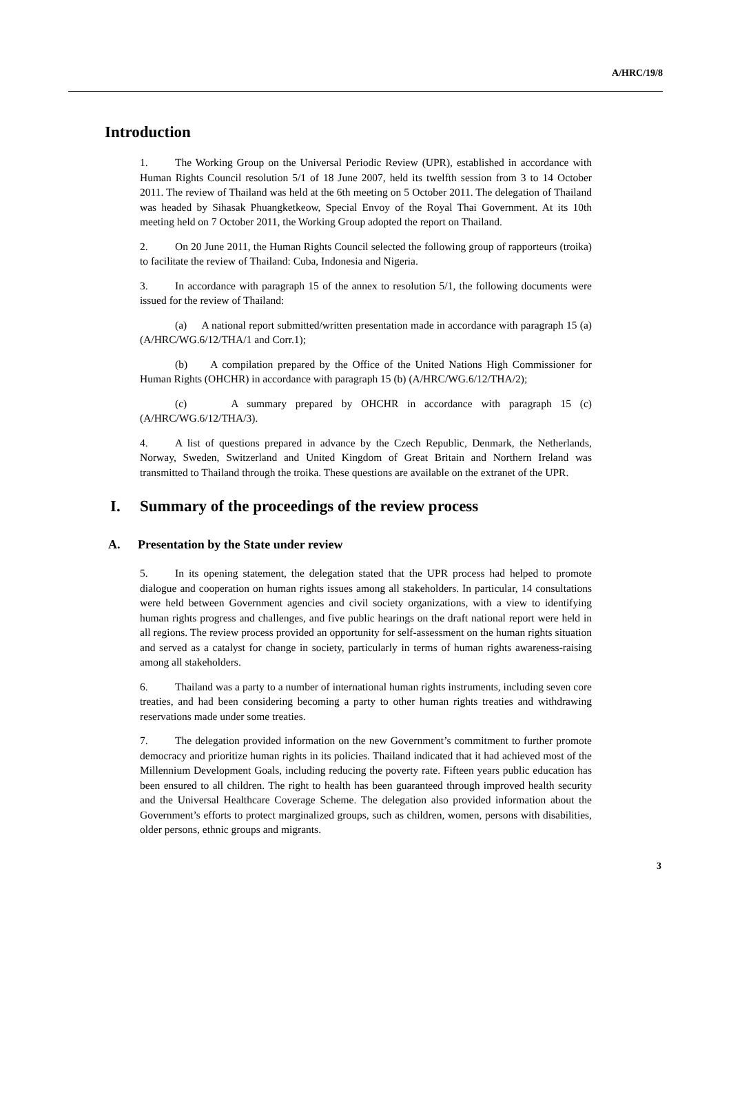A/HRC/19/8
Introduction
1. The Working Group on the Universal Periodic Review (UPR), established in accordance with Human Rights Council resolution 5/1 of 18 June 2007, held its twelfth session from 3 to 14 October 2011. The review of Thailand was held at the 6th meeting on 5 October 2011. The delegation of Thailand was headed by Sihasak Phuangketkeow, Special Envoy of the Royal Thai Government. At its 10th meeting held on 7 October 2011, the Working Group adopted the report on Thailand.
2. On 20 June 2011, the Human Rights Council selected the following group of rapporteurs (troika) to facilitate the review of Thailand: Cuba, Indonesia and Nigeria.
3. In accordance with paragraph 15 of the annex to resolution 5/1, the following documents were issued for the review of Thailand:
(a) A national report submitted/written presentation made in accordance with paragraph 15 (a) (A/HRC/WG.6/12/THA/1 and Corr.1);
(b) A compilation prepared by the Office of the United Nations High Commissioner for Human Rights (OHCHR) in accordance with paragraph 15 (b) (A/HRC/WG.6/12/THA/2);
(c) A summary prepared by OHCHR in accordance with paragraph 15 (c) (A/HRC/WG.6/12/THA/3).
4. A list of questions prepared in advance by the Czech Republic, Denmark, the Netherlands, Norway, Sweden, Switzerland and United Kingdom of Great Britain and Northern Ireland was transmitted to Thailand through the troika. These questions are available on the extranet of the UPR.
I. Summary of the proceedings of the review process
A. Presentation by the State under review
5. In its opening statement, the delegation stated that the UPR process had helped to promote dialogue and cooperation on human rights issues among all stakeholders. In particular, 14 consultations were held between Government agencies and civil society organizations, with a view to identifying human rights progress and challenges, and five public hearings on the draft national report were held in all regions. The review process provided an opportunity for self-assessment on the human rights situation and served as a catalyst for change in society, particularly in terms of human rights awareness-raising among all stakeholders.
6. Thailand was a party to a number of international human rights instruments, including seven core treaties, and had been considering becoming a party to other human rights treaties and withdrawing reservations made under some treaties.
7. The delegation provided information on the new Government’s commitment to further promote democracy and prioritize human rights in its policies. Thailand indicated that it had achieved most of the Millennium Development Goals, including reducing the poverty rate. Fifteen years public education has been ensured to all children. The right to health has been guaranteed through improved health security and the Universal Healthcare Coverage Scheme. The delegation also provided information about the Government’s efforts to protect marginalized groups, such as children, women, persons with disabilities, older persons, ethnic groups and migrants.
3